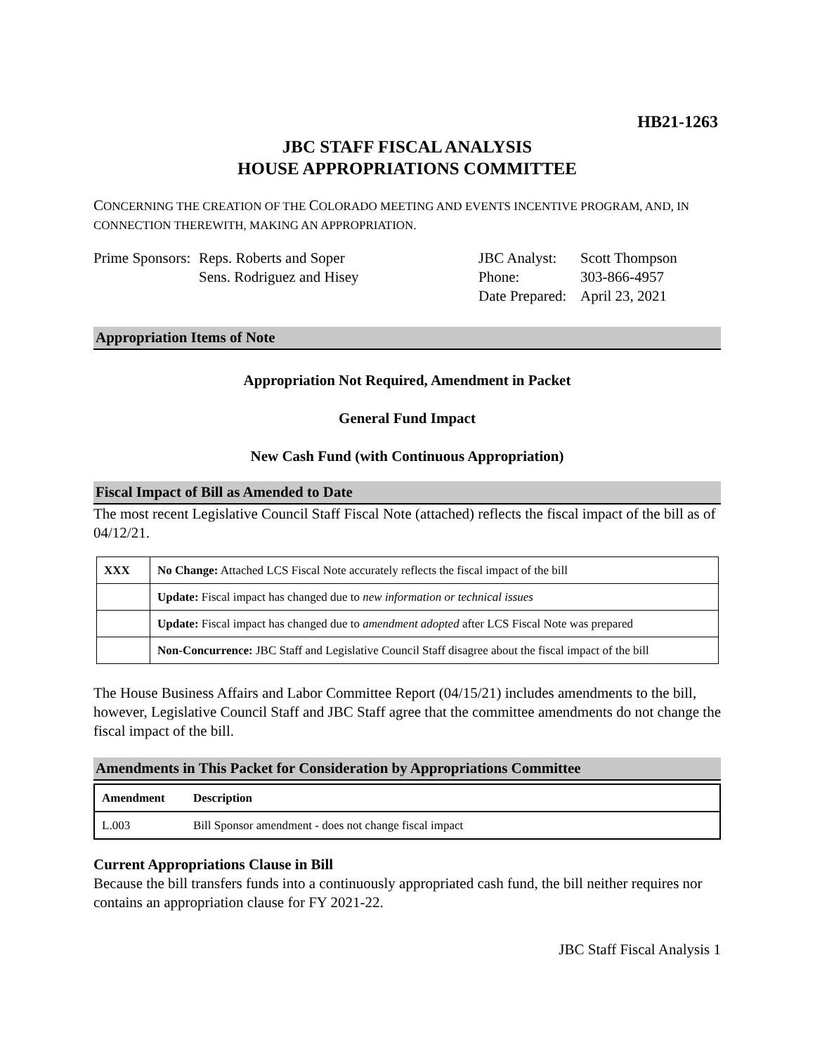HB21-1263
JBC STAFF FISCAL ANALYSIS
HOUSE APPROPRIATIONS COMMITTEE
CONCERNING THE CREATION OF THE COLORADO MEETING AND EVENTS INCENTIVE PROGRAM, AND, IN CONNECTION THEREWITH, MAKING AN APPROPRIATION.
Prime Sponsors:
Reps. Roberts and Soper
Sens. Rodriguez and Hisey
JBC Analyst:
Phone:
Date Prepared:
Scott Thompson
303-866-4957
April 23, 2021
Appropriation Items of Note
Appropriation Not Required, Amendment in Packet
General Fund Impact
New Cash Fund (with Continuous Appropriation)
Fiscal Impact of Bill as Amended to Date
The most recent Legislative Council Staff Fiscal Note (attached) reflects the fiscal impact of the bill as of 04/12/21.
| XXX | No Change: Attached LCS Fiscal Note accurately reflects the fiscal impact of the bill |
| | Update: Fiscal impact has changed due to new information or technical issues |
| | Update: Fiscal impact has changed due to amendment adopted after LCS Fiscal Note was prepared |
| | Non-Concurrence: JBC Staff and Legislative Council Staff disagree about the fiscal impact of the bill |
The House Business Affairs and Labor Committee Report (04/15/21) includes amendments to the bill, however, Legislative Council Staff and JBC Staff agree that the committee amendments do not change the fiscal impact of the bill.
Amendments in This Packet for Consideration by Appropriations Committee
| Amendment | Description |
| --- | --- |
| L.003 | Bill Sponsor amendment - does not change fiscal impact |
Current Appropriations Clause in Bill
Because the bill transfers funds into a continuously appropriated cash fund, the bill neither requires nor contains an appropriation clause for FY 2021-22.
JBC Staff Fiscal Analysis 1